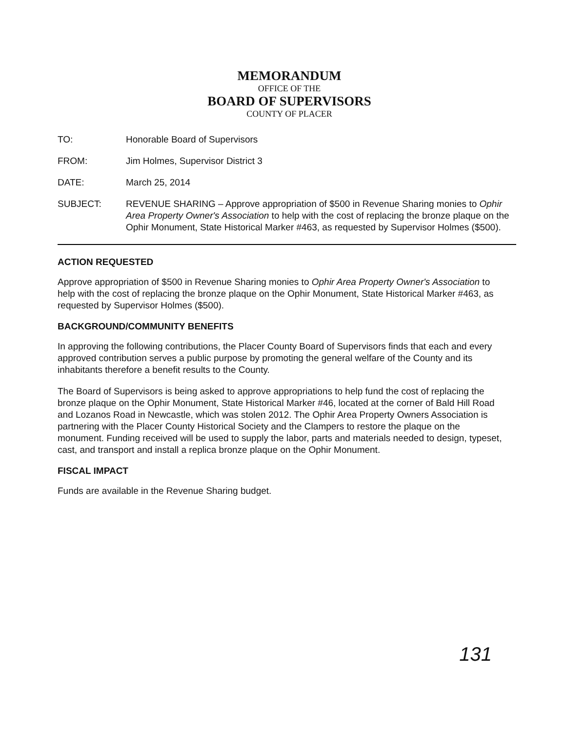MEMORANDUM
OFFICE OF THE
BOARD OF SUPERVISORS
COUNTY OF PLACER
TO: Honorable Board of Supervisors
FROM: Jim Holmes, Supervisor District 3
DATE: March 25, 2014
SUBJECT: REVENUE SHARING – Approve appropriation of $500 in Revenue Sharing monies to Ophir Area Property Owner's Association to help with the cost of replacing the bronze plaque on the Ophir Monument, State Historical Marker #463, as requested by Supervisor Holmes ($500).
ACTION REQUESTED
Approve appropriation of $500 in Revenue Sharing monies to Ophir Area Property Owner's Association to help with the cost of replacing the bronze plaque on the Ophir Monument, State Historical Marker #463, as requested by Supervisor Holmes ($500).
BACKGROUND/COMMUNITY BENEFITS
In approving the following contributions, the Placer County Board of Supervisors finds that each and every approved contribution serves a public purpose by promoting the general welfare of the County and its inhabitants therefore a benefit results to the County.
The Board of Supervisors is being asked to approve appropriations to help fund the cost of replacing the bronze plaque on the Ophir Monument, State Historical Marker #46, located at the corner of Bald Hill Road and Lozanos Road in Newcastle, which was stolen 2012. The Ophir Area Property Owners Association is partnering with the Placer County Historical Society and the Clampers to restore the plaque on the monument. Funding received will be used to supply the labor, parts and materials needed to design, typeset, cast, and transport and install a replica bronze plaque on the Ophir Monument.
FISCAL IMPACT
Funds are available in the Revenue Sharing budget.
131